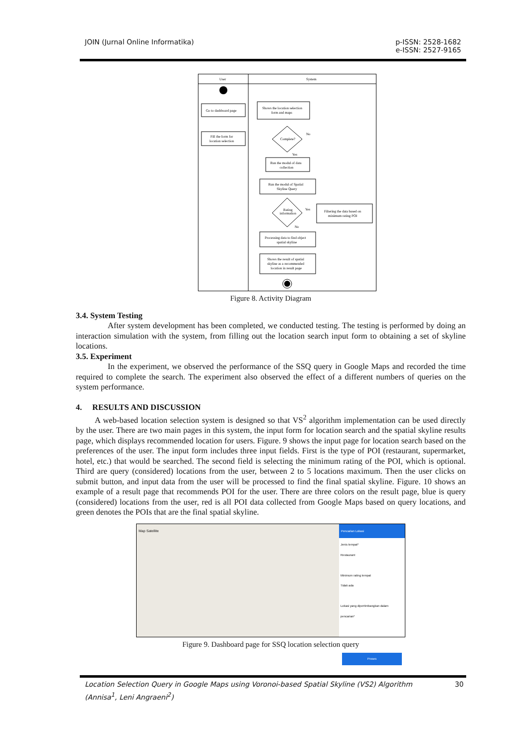JOIN (Jurnal Online Informatika)
p-ISSN: 2528-1682
e-ISSN: 2527-9165
User
System
Go to dashboard page
Shows the location selection
form and maps
Fill the form for
location selection
Complete?
No
Yes
Run the modul of data
collection
Run the modul of Spatial
Skyline Query
Rating
information
Yes
No
Filtering the data based on
minimum rating POI
Processing data to find object
spatial skyline
Shows the result of spatial
skyline as a recommended
location in result page
Figure 8. Activity Diagram
3.4. System Testing
After system development has been completed, we conducted testing. The testing is performed by doing an interaction simulation with the system, from filling out the location search input form to obtaining a set of skyline locations.
3.5. Experiment
In the experiment, we observed the performance of the SSQ query in Google Maps and recorded the time required to complete the search. The experiment also observed the effect of a different numbers of queries on the system performance.
4. RESULTS AND DISCUSSION
A web-based location selection system is designed so that VS<sup>2</sup> algorithm implementation can be used directly by the user. There are two main pages in this system, the input form for location search and the spatial skyline results page, which displays recommended location for users. Figure. 9 shows the input page for location search based on the preferences of the user. The input form includes three input fields. First is the type of POI (restaurant, supermarket, hotel, etc.) that would be searched. The second field is selecting the minimum rating of the POI, which is optional. Third are query (considered) locations from the user, between 2 to 5 locations maximum. Then the user clicks on submit button, and input data from the user will be processed to find the final spatial skyline. Figure. 10 shows an example of a result page that recommends POI for the user. There are three colors on the result page, blue is query (considered) locations from the user, red is all POI data collected from Google Maps based on query locations, and green denotes the POIs that are the final spatial skyline.
Map Satellite
Pencarian Lokasi
Jenis tempat*
Restaurant
Minimum rating tempat
Tidak ada
Lokasi yang dipertimbangkan dalam pencarian*
Proses
Figure 9. Dashboard page for SSQ location selection query
Location Selection Query in Google Maps using Voronoi-based Spatial Skyline (VS2) Algorithm
(Annisa<sup>1</sup>, Leni Angraeni<sup>2</sup>)
30